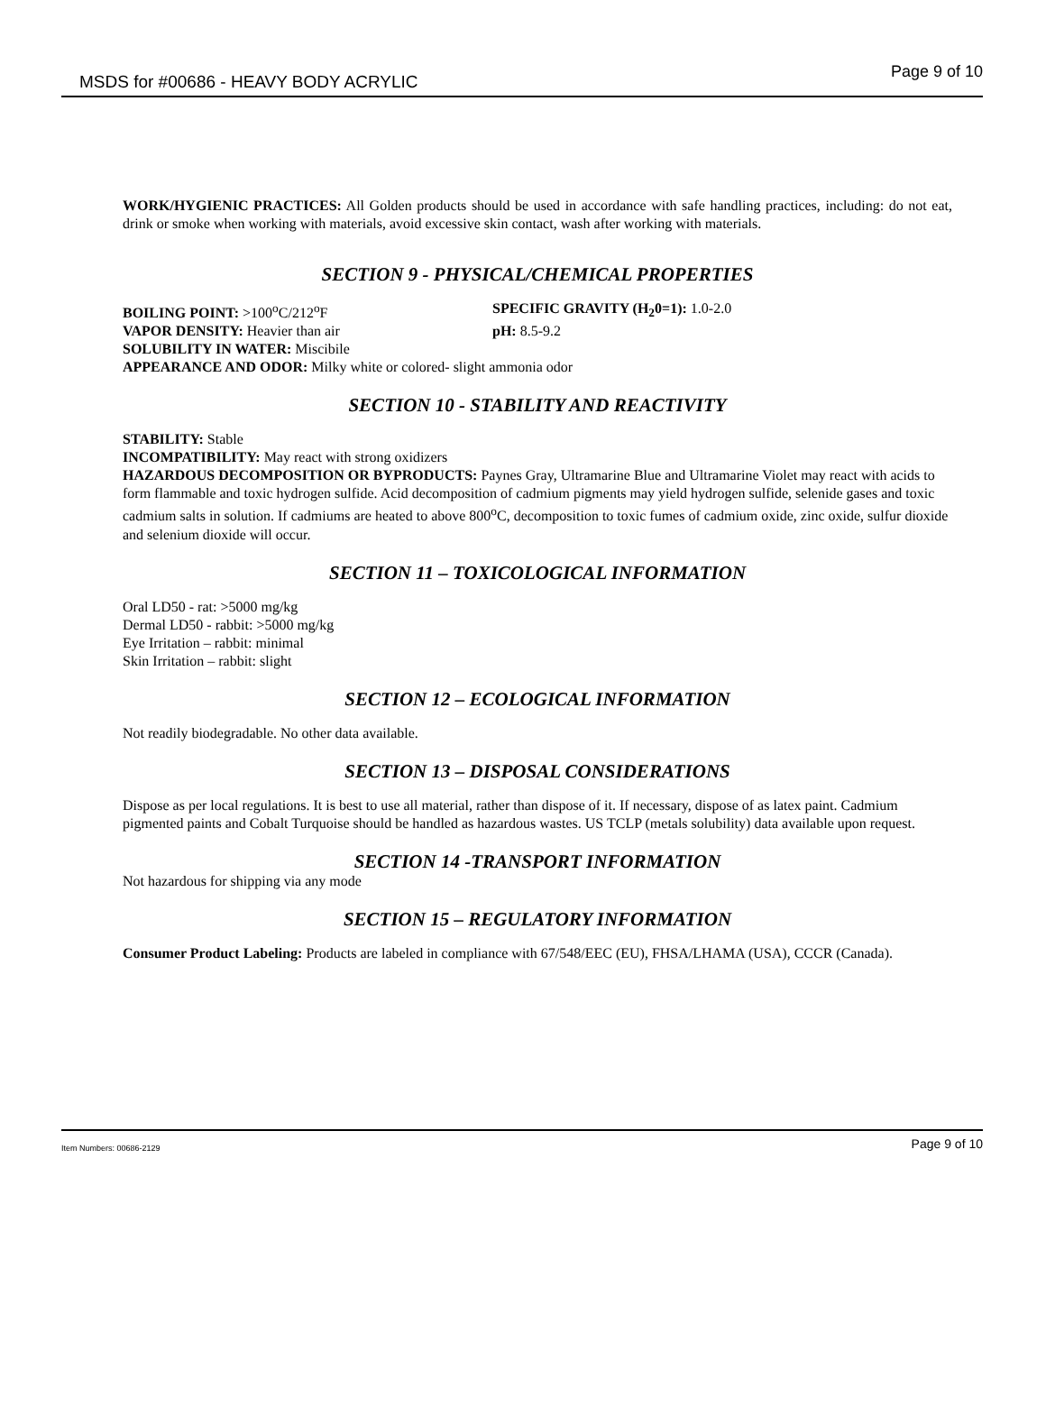MSDS for #00686 - HEAVY BODY ACRYLIC Page 9 of 10
WORK/HYGIENIC PRACTICES: All Golden products should be used in accordance with safe handling practices, including: do not eat, drink or smoke when working with materials, avoid excessive skin contact, wash after working with materials.
SECTION 9 - PHYSICAL/CHEMICAL PROPERTIES
BOILING POINT: >100<sup>o</sup>C/212<sup>o</sup>F SPECIFIC GRAVITY (H<sub>2</sub>0=1): 1.0-2.0
VAPOR DENSITY: Heavier than air pH: 8.5-9.2
SOLUBILITY IN WATER: Miscibile
APPEARANCE AND ODOR: Milky white or colored- slight ammonia odor
SECTION 10 - STABILITY AND REACTIVITY
STABILITY: Stable
INCOMPATIBILITY: May react with strong oxidizers
HAZARDOUS DECOMPOSITION OR BYPRODUCTS: Paynes Gray, Ultramarine Blue and Ultramarine Violet may react with acids to form flammable and toxic hydrogen sulfide. Acid decomposition of cadmium pigments may yield hydrogen sulfide, selenide gases and toxic cadmium salts in solution. If cadmiums are heated to above 800<sup>o</sup>C, decomposition to toxic fumes of cadmium oxide, zinc oxide, sulfur dioxide and selenium dioxide will occur.
SECTION 11 – TOXICOLOGICAL INFORMATION
Oral LD50 - rat: >5000 mg/kg
Dermal LD50 - rabbit: >5000 mg/kg
Eye Irritation – rabbit: minimal
Skin Irritation – rabbit: slight
SECTION 12 – ECOLOGICAL INFORMATION
Not readily biodegradable. No other data available.
SECTION 13 – DISPOSAL CONSIDERATIONS
Dispose as per local regulations. It is best to use all material, rather than dispose of it. If necessary, dispose of as latex paint. Cadmium pigmented paints and Cobalt Turquoise should be handled as hazardous wastes. US TCLP (metals solubility) data available upon request.
SECTION 14 -TRANSPORT INFORMATION
Not hazardous for shipping via any mode
SECTION 15 – REGULATORY INFORMATION
Consumer Product Labeling: Products are labeled in compliance with 67/548/EEC (EU), FHSA/LHAMA (USA), CCCR (Canada).
Item Numbers: 00686-2129 Page 9 of 10